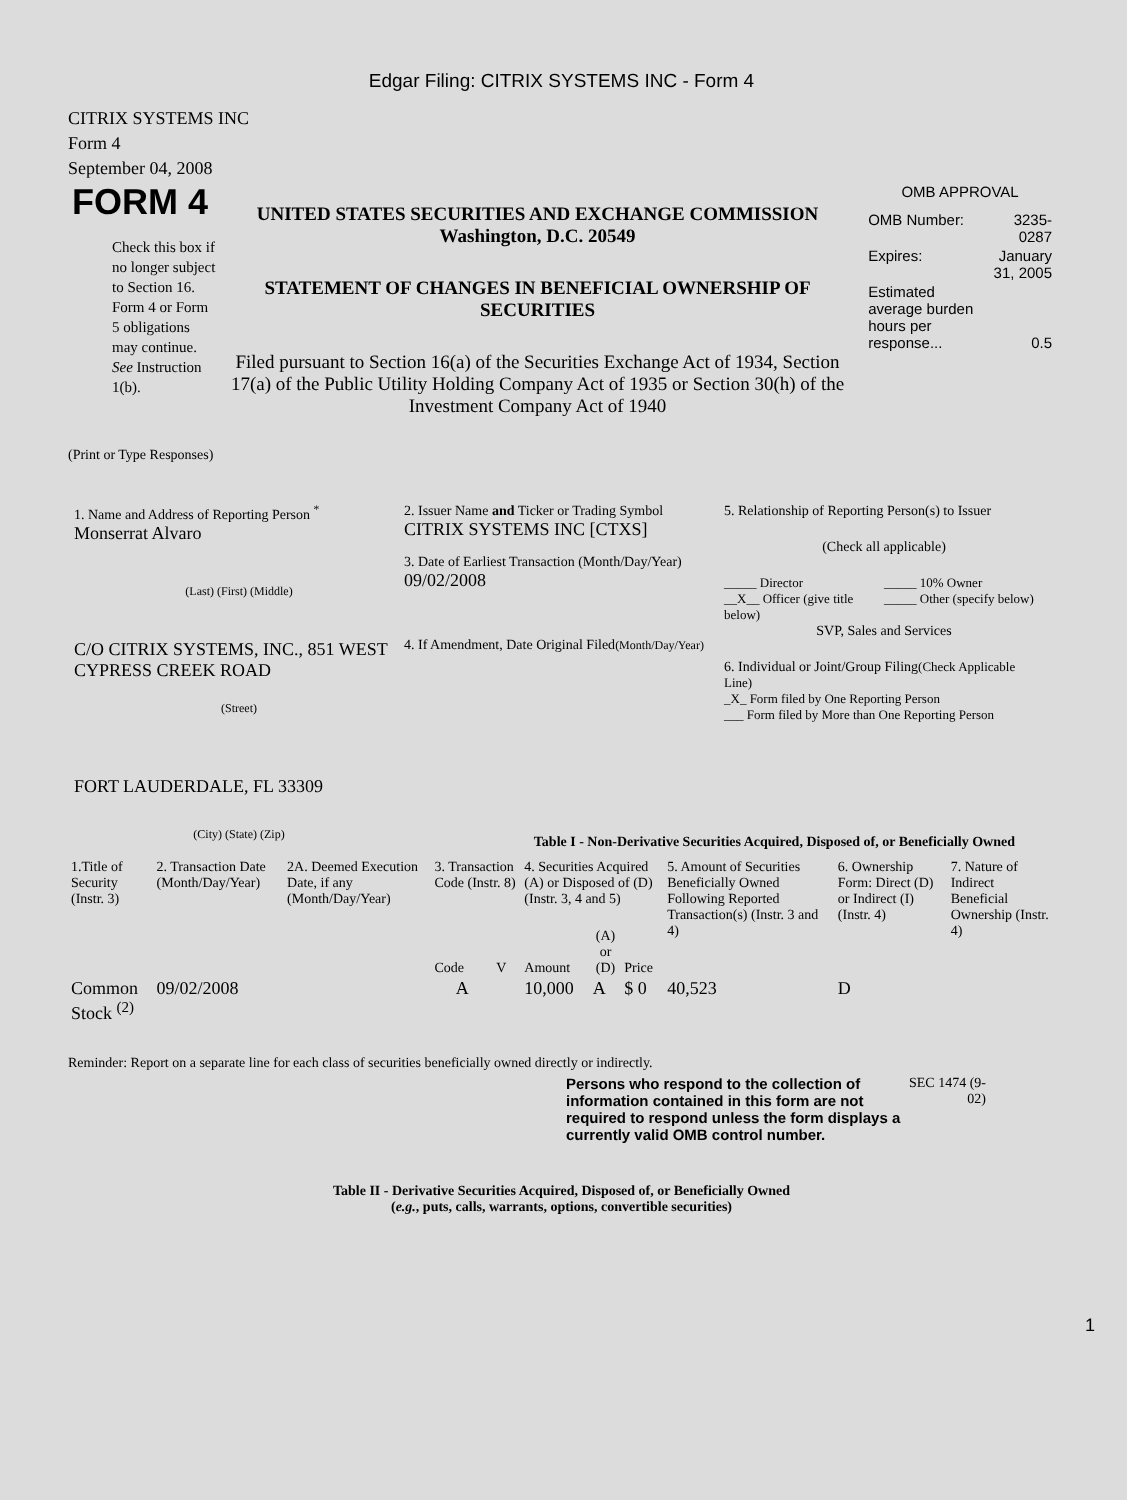Edgar Filing: CITRIX SYSTEMS INC - Form 4
CITRIX SYSTEMS INC
Form 4
September 04, 2008
FORM 4
Check this box if no longer subject to Section 16. Form 4 or Form 5 obligations may continue. See Instruction 1(b).
UNITED STATES SECURITIES AND EXCHANGE COMMISSION
Washington, D.C. 20549
STATEMENT OF CHANGES IN BENEFICIAL OWNERSHIP OF SECURITIES
Filed pursuant to Section 16(a) of the Securities Exchange Act of 1934, Section 17(a) of the Public Utility Holding Company Act of 1935 or Section 30(h) of the Investment Company Act of 1940
OMB APPROVAL
| OMB Number: | 3235-0287 |
| Expires: | January 31, 2005 |
| Estimated average burden hours per response... | 0.5 |
(Print or Type Responses)
1. Name and Address of Reporting Person <sup>*</sup>
Monserrat Alvaro
(Last) (First) (Middle)
C/O CITRIX SYSTEMS, INC., 851 WEST CYPRESS CREEK ROAD
(Street)
FORT LAUDERDALE, FL 33309
(City) (State) (Zip)
2. Issuer Name and Ticker or Trading Symbol
CITRIX SYSTEMS INC [CTXS]
3. Date of Earliest Transaction (Month/Day/Year)
09/02/2008
4. If Amendment, Date Original Filed(Month/Day/Year)
5. Relationship of Reporting Person(s) to Issuer
(Check all applicable)
_____ Director
__X__ Officer (give title below)
_____ 10% Owner
_____ Other (specify below)
SVP, Sales and Services
6. Individual or Joint/Group Filing(Check Applicable Line)
_X_ Form filed by One Reporting Person
___ Form filed by More than One Reporting Person
Table I - Non-Derivative Securities Acquired, Disposed of, or Beneficially Owned
| 1.Title of Security (Instr. 3) | 2. Transaction Date (Month/Day/Year) | 2A. Deemed Execution Date, if any (Month/Day/Year) | 3. Transaction Code (Instr. 8) | | 4. Securities Acquired (A) or Disposed of (D) (Instr. 3, 4 and 5) | | | 5. Amount of Securities Beneficially Owned Following Reported Transaction(s) (Instr. 3 and 4) | 6. Ownership Form: Direct (D) or Indirect (I) (Instr. 4) | 7. Nature of Indirect Beneficial Ownership (Instr. 4) |
| --- | --- | --- | --- | --- | --- | --- | --- | --- | --- | --- |
| | | | Code | V | Amount | (A) or (D) | Price | | | |
| Common Stock <sup>(2)</sup> | 09/02/2008 | | A | | 10,000 | A | $ 0 | 40,523 | D | |
Reminder: Report on a separate line for each class of securities beneficially owned directly or indirectly.
Persons who respond to the collection of information contained in this form are not required to respond unless the form displays a currently valid OMB control number.
SEC 1474 (9-02)
Table II - Derivative Securities Acquired, Disposed of, or Beneficially Owned
(e.g., puts, calls, warrants, options, convertible securities)
1